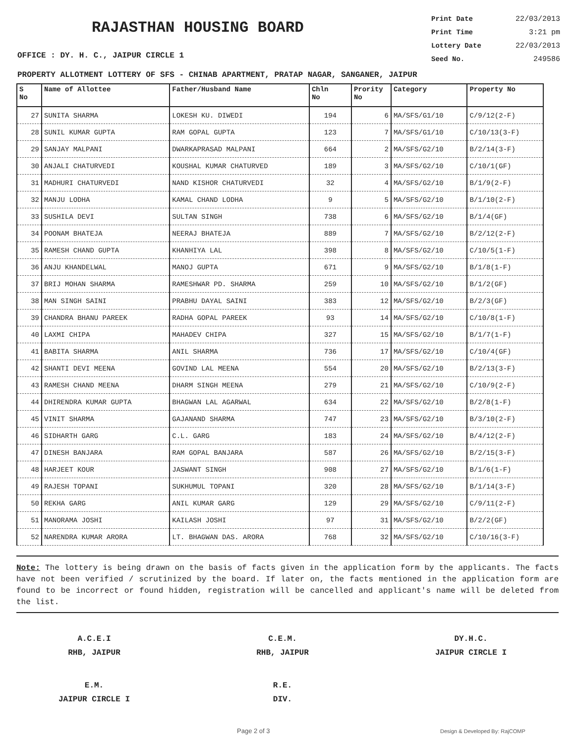RAJASTHAN HOUSING BOARD
OFFICE : DY. H. C., JAIPUR CIRCLE 1
Print Date 22/03/2013
Print Time 3:21 pm
Lottery Date 22/03/2013
Seed No. 249586
PROPERTY ALLOTMENT LOTTERY OF SFS - CHINAB APARTMENT, PRATAP NAGAR, SANGANER, JAIPUR
| S No | Name of Allottee | Father/Husband Name | Chln No | Prority No | Category | Property No |
| --- | --- | --- | --- | --- | --- | --- |
| 27 | SUNITA SHARMA | LOKESH KU. DIWEDI | 194 | 6 | MA/SFS/G1/10 | C/9/12(2-F) |
| 28 | SUNIL KUMAR GUPTA | RAM GOPAL GUPTA | 123 | 7 | MA/SFS/G1/10 | C/10/13(3-F) |
| 29 | SANJAY MALPANI | DWARKAPRASAD MALPANI | 664 | 2 | MA/SFS/G2/10 | B/2/14(3-F) |
| 30 | ANJALI CHATURVEDI | KOUSHAL KUMAR CHATURVED | 189 | 3 | MA/SFS/G2/10 | C/10/1(GF) |
| 31 | MADHURI CHATURVEDI | NAND KISHOR CHATURVEDI | 32 | 4 | MA/SFS/G2/10 | B/1/9(2-F) |
| 32 | MANJU LODHA | KAMAL CHAND LODHA | 9 | 5 | MA/SFS/G2/10 | B/1/10(2-F) |
| 33 | SUSHILA DEVI | SULTAN SINGH | 738 | 6 | MA/SFS/G2/10 | B/1/4(GF) |
| 34 | POONAM BHATEJA | NEERAJ BHATEJA | 889 | 7 | MA/SFS/G2/10 | B/2/12(2-F) |
| 35 | RAMESH CHAND GUPTA | KHANHIYA LAL | 398 | 8 | MA/SFS/G2/10 | C/10/5(1-F) |
| 36 | ANJU KHANDELWAL | MANOJ GUPTA | 671 | 9 | MA/SFS/G2/10 | B/1/8(1-F) |
| 37 | BRIJ MOHAN SHARMA | RAMESHWAR PD. SHARMA | 259 | 10 | MA/SFS/G2/10 | B/1/2(GF) |
| 38 | MAN SINGH SAINI | PRABHU DAYAL SAINI | 383 | 12 | MA/SFS/G2/10 | B/2/3(GF) |
| 39 | CHANDRA BHANU PAREEK | RADHA GOPAL PAREEK | 93 | 14 | MA/SFS/G2/10 | C/10/8(1-F) |
| 40 | LAXMI CHIPA | MAHADEV CHIPA | 327 | 15 | MA/SFS/G2/10 | B/1/7(1-F) |
| 41 | BABITA SHARMA | ANIL SHARMA | 736 | 17 | MA/SFS/G2/10 | C/10/4(GF) |
| 42 | SHANTI DEVI MEENA | GOVIND LAL MEENA | 554 | 20 | MA/SFS/G2/10 | B/2/13(3-F) |
| 43 | RAMESH CHAND MEENA | DHARM SINGH MEENA | 279 | 21 | MA/SFS/G2/10 | C/10/9(2-F) |
| 44 | DHIRENDRA KUMAR GUPTA | BHAGWAN LAL AGARWAL | 634 | 22 | MA/SFS/G2/10 | B/2/8(1-F) |
| 45 | VINIT SHARMA | GAJANAND SHARMA | 747 | 23 | MA/SFS/G2/10 | B/3/10(2-F) |
| 46 | SIDHARTH GARG | C.L. GARG | 183 | 24 | MA/SFS/G2/10 | B/4/12(2-F) |
| 47 | DINESH BANJARA | RAM GOPAL BANJARA | 587 | 26 | MA/SFS/G2/10 | B/2/15(3-F) |
| 48 | HARJEET KOUR | JASWANT SINGH | 908 | 27 | MA/SFS/G2/10 | B/1/6(1-F) |
| 49 | RAJESH TOPANI | SUKHUMUL TOPANI | 320 | 28 | MA/SFS/G2/10 | B/1/14(3-F) |
| 50 | REKHA GARG | ANIL KUMAR GARG | 129 | 29 | MA/SFS/G2/10 | C/9/11(2-F) |
| 51 | MANORAMA JOSHI | KAILASH JOSHI | 97 | 31 | MA/SFS/G2/10 | B/2/2(GF) |
| 52 | NARENDRA KUMAR ARORA | LT. BHAGWAN DAS. ARORA | 768 | 32 | MA/SFS/G2/10 | C/10/16(3-F) |
Note: The lottery is being drawn on the basis of facts given in the application form by the applicants. The facts have not been verified / scrutinized by the board. If later on, the facts mentioned in the application form are found to be incorrect or found hidden, registration will be cancelled and applicant's name will be deleted from the list.
A.C.E.I
RHB, JAIPUR
C.E.M.
RHB, JAIPUR
DY.H.C.
JAIPUR CIRCLE I
E.M.
JAIPUR CIRCLE I
R.E.
DIV.
Page 2 of 3 Design & Developed By: RajCOMP